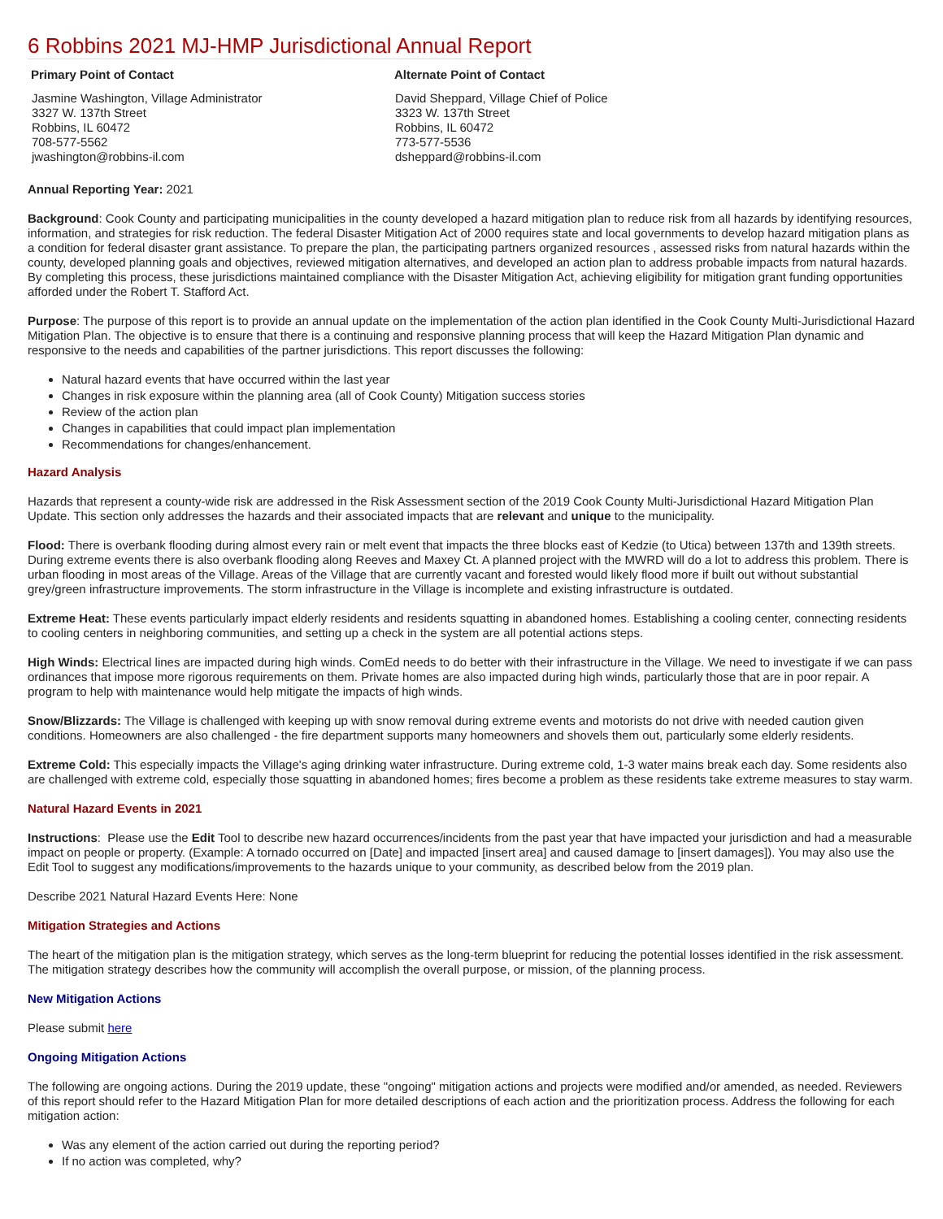6 Robbins 2021 MJ-HMP Jurisdictional Annual Report
Primary Point of Contact
Jasmine Washington, Village Administrator
3327 W. 137th Street
Robbins, IL 60472
708-577-5562
jwashington@robbins-il.com
Alternate Point of Contact
David Sheppard, Village Chief of Police
3323 W. 137th Street
Robbins, IL 60472
773-577-5536
dsheppard@robbins-il.com
Annual Reporting Year: 2021
Background: Cook County and participating municipalities in the county developed a hazard mitigation plan to reduce risk from all hazards by identifying resources, information, and strategies for risk reduction. The federal Disaster Mitigation Act of 2000 requires state and local governments to develop hazard mitigation plans as a condition for federal disaster grant assistance. To prepare the plan, the participating partners organized resources , assessed risks from natural hazards within the county, developed planning goals and objectives, reviewed mitigation alternatives, and developed an action plan to address probable impacts from natural hazards. By completing this process, these jurisdictions maintained compliance with the Disaster Mitigation Act, achieving eligibility for mitigation grant funding opportunities afforded under the Robert T. Stafford Act.
Purpose: The purpose of this report is to provide an annual update on the implementation of the action plan identified in the Cook County Multi-Jurisdictional Hazard Mitigation Plan. The objective is to ensure that there is a continuing and responsive planning process that will keep the Hazard Mitigation Plan dynamic and responsive to the needs and capabilities of the partner jurisdictions. This report discusses the following:
Natural hazard events that have occurred within the last year
Changes in risk exposure within the planning area (all of Cook County) Mitigation success stories
Review of the action plan
Changes in capabilities that could impact plan implementation
Recommendations for changes/enhancement.
Hazard Analysis
Hazards that represent a county-wide risk are addressed in the Risk Assessment section of the 2019 Cook County Multi-Jurisdictional Hazard Mitigation Plan Update. This section only addresses the hazards and their associated impacts that are relevant and unique to the municipality.
Flood: There is overbank flooding during almost every rain or melt event that impacts the three blocks east of Kedzie (to Utica) between 137th and 139th streets. During extreme events there is also overbank flooding along Reeves and Maxey Ct. A planned project with the MWRD will do a lot to address this problem. There is urban flooding in most areas of the Village. Areas of the Village that are currently vacant and forested would likely flood more if built out without substantial grey/green infrastructure improvements. The storm infrastructure in the Village is incomplete and existing infrastructure is outdated.
Extreme Heat: These events particularly impact elderly residents and residents squatting in abandoned homes. Establishing a cooling center, connecting residents to cooling centers in neighboring communities, and setting up a check in the system are all potential actions steps.
High Winds: Electrical lines are impacted during high winds. ComEd needs to do better with their infrastructure in the Village. We need to investigate if we can pass ordinances that impose more rigorous requirements on them. Private homes are also impacted during high winds, particularly those that are in poor repair. A program to help with maintenance would help mitigate the impacts of high winds.
Snow/Blizzards: The Village is challenged with keeping up with snow removal during extreme events and motorists do not drive with needed caution given conditions. Homeowners are also challenged - the fire department supports many homeowners and shovels them out, particularly some elderly residents.
Extreme Cold: This especially impacts the Village's aging drinking water infrastructure. During extreme cold, 1-3 water mains break each day. Some residents also are challenged with extreme cold, especially those squatting in abandoned homes; fires become a problem as these residents take extreme measures to stay warm.
Natural Hazard Events in 2021
Instructions: Please use the Edit Tool to describe new hazard occurrences/incidents from the past year that have impacted your jurisdiction and had a measurable impact on people or property. (Example: A tornado occurred on [Date] and impacted [insert area] and caused damage to [insert damages]). You may also use the Edit Tool to suggest any modifications/improvements to the hazards unique to your community, as described below from the 2019 plan.
Describe 2021 Natural Hazard Events Here: None
Mitigation Strategies and Actions
The heart of the mitigation plan is the mitigation strategy, which serves as the long-term blueprint for reducing the potential losses identified in the risk assessment. The mitigation strategy describes how the community will accomplish the overall purpose, or mission, of the planning process.
New Mitigation Actions
Please submit here
Ongoing Mitigation Actions
The following are ongoing actions. During the 2019 update, these "ongoing" mitigation actions and projects were modified and/or amended, as needed. Reviewers of this report should refer to the Hazard Mitigation Plan for more detailed descriptions of each action and the prioritization process. Address the following for each mitigation action:
Was any element of the action carried out during the reporting period?
If no action was completed, why?